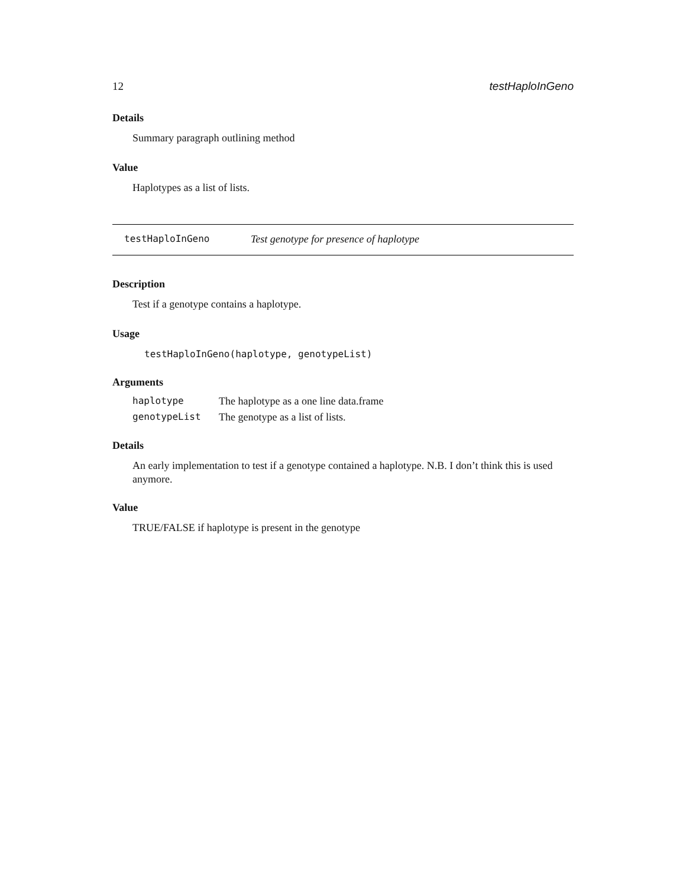12 testHaploInGeno
Details
Summary paragraph outlining method
Value
Haplotypes as a list of lists.
testHaploInGeno Test genotype for presence of haplotype
Description
Test if a genotype contains a haplotype.
Usage
testHaploInGeno(haplotype, genotypeList)
Arguments
| haplotype | The haplotype as a one line data.frame |
| genotypeList | The genotype as a list of lists. |
Details
An early implementation to test if a genotype contained a haplotype. N.B. I don’t think this is used anymore.
Value
TRUE/FALSE if haplotype is present in the genotype